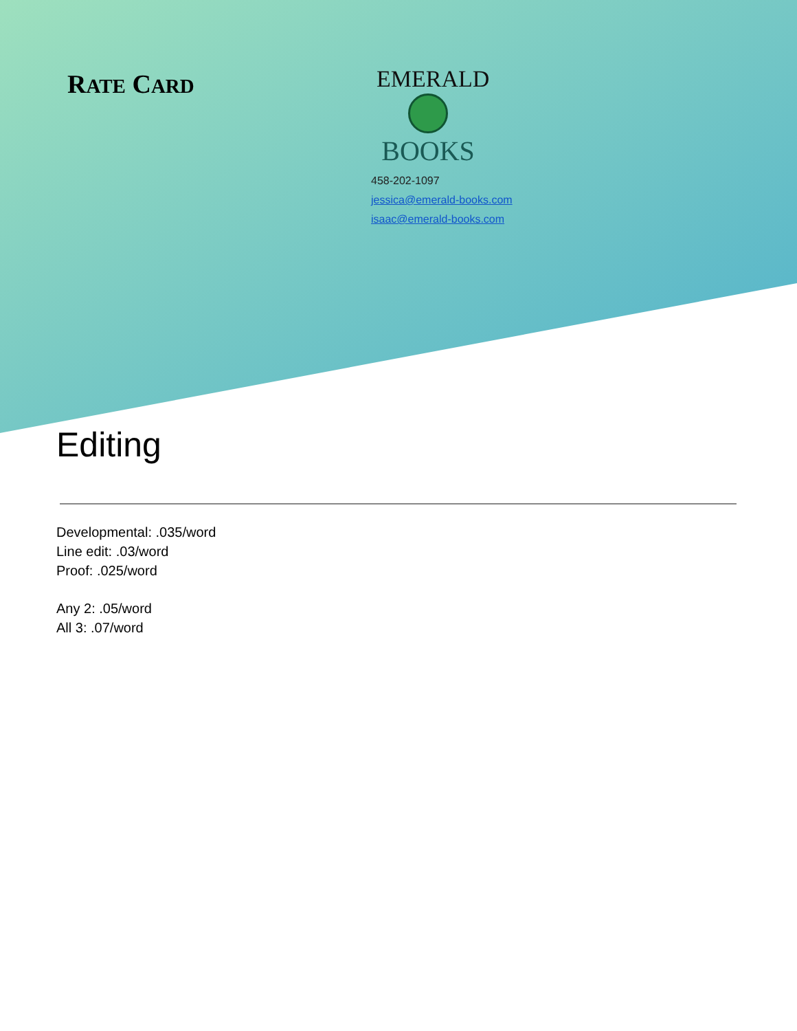RATE CARD
EMERALD
BOOKS
458-202-1097
jessica@emerald-books.com
isaac@emerald-books.com
Editing
Developmental: .035/word
Line edit: .03/word
Proof: .025/word
Any 2: .05/word
All 3: .07/word